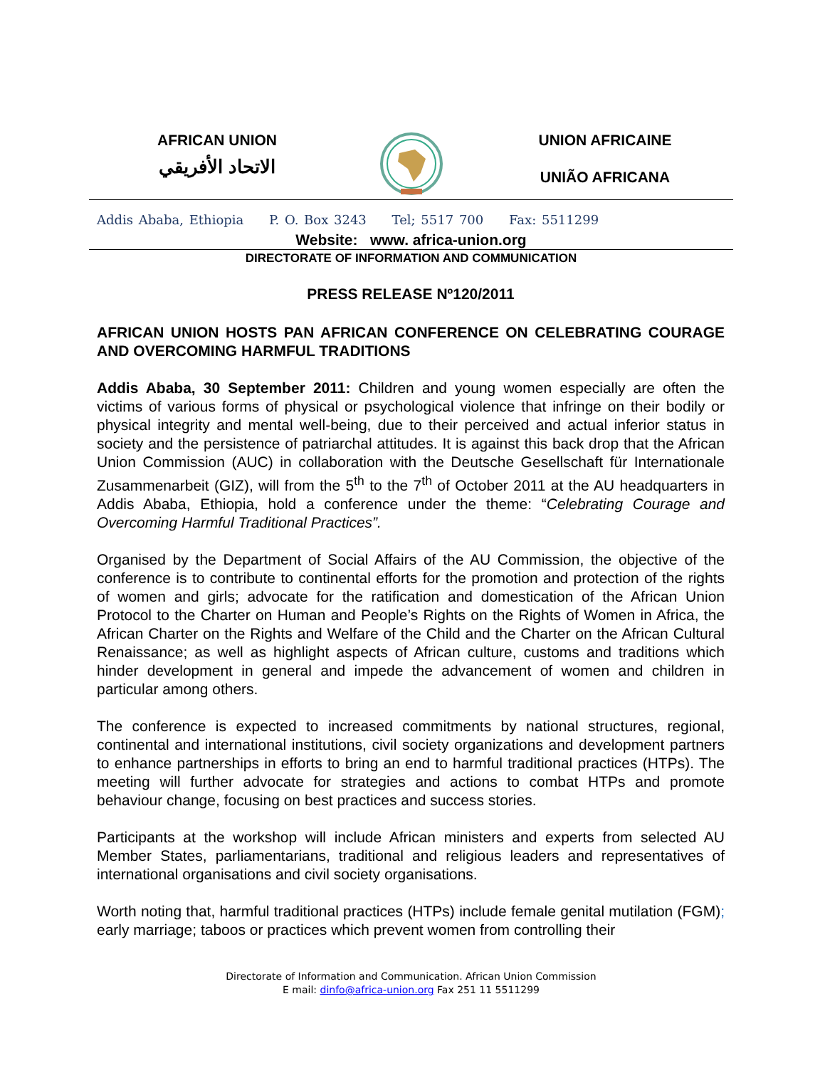AFRICAN UNION
الاتحاد الأفريقي
UNION AFRICAINE
UNIÃO AFRICANA
Addis Ababa, Ethiopia P. O. Box 3243 Tel; 5517 700 Fax: 5511299
Website: www. africa-union.org
DIRECTORATE OF INFORMATION AND COMMUNICATION
PRESS RELEASE Nº120/2011
AFRICAN UNION HOSTS PAN AFRICAN CONFERENCE ON CELEBRATING COURAGE AND OVERCOMING HARMFUL TRADITIONS
Addis Ababa, 30 September 2011: Children and young women especially are often the victims of various forms of physical or psychological violence that infringe on their bodily or physical integrity and mental well-being, due to their perceived and actual inferior status in society and the persistence of patriarchal attitudes. It is against this back drop that the African Union Commission (AUC) in collaboration with the Deutsche Gesellschaft für Internationale Zusammenarbeit (GIZ), will from the 5<sup>th</sup> to the 7<sup>th</sup> of October 2011 at the AU headquarters in Addis Ababa, Ethiopia, hold a conference under the theme: “Celebrating Courage and Overcoming Harmful Traditional Practices”.
Organised by the Department of Social Affairs of the AU Commission, the objective of the conference is to contribute to continental efforts for the promotion and protection of the rights of women and girls; advocate for the ratification and domestication of the African Union Protocol to the Charter on Human and People’s Rights on the Rights of Women in Africa, the African Charter on the Rights and Welfare of the Child and the Charter on the African Cultural Renaissance; as well as highlight aspects of African culture, customs and traditions which hinder development in general and impede the advancement of women and children in particular among others.
The conference is expected to increased commitments by national structures, regional, continental and international institutions, civil society organizations and development partners to enhance partnerships in efforts to bring an end to harmful traditional practices (HTPs). The meeting will further advocate for strategies and actions to combat HTPs and promote behaviour change, focusing on best practices and success stories.
Participants at the workshop will include African ministers and experts from selected AU Member States, parliamentarians, traditional and religious leaders and representatives of international organisations and civil society organisations.
Worth noting that, harmful traditional practices (HTPs) include female genital mutilation (FGM); early marriage; taboos or practices which prevent women from controlling their
Directorate of Information and Communication. African Union Commission
E mail: dinfo@africa-union.org Fax 251 11 5511299